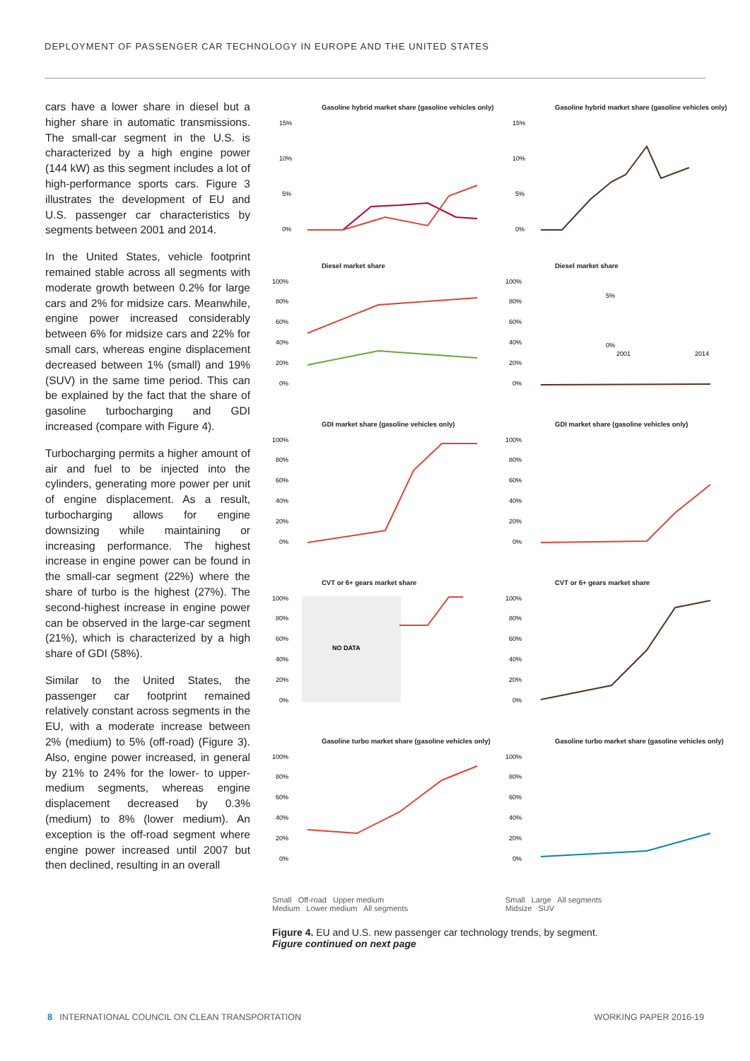DEPLOYMENT OF PASSENGER CAR TECHNOLOGY IN EUROPE AND THE UNITED STATES
cars have a lower share in diesel but a higher share in automatic transmissions. The small-car segment in the U.S. is characterized by a high engine power (144 kW) as this segment includes a lot of high-performance sports cars. Figure 3 illustrates the development of EU and U.S. passenger car characteristics by segments between 2001 and 2014.
In the United States, vehicle footprint remained stable across all segments with moderate growth between 0.2% for large cars and 2% for midsize cars. Meanwhile, engine power increased considerably between 6% for midsize cars and 22% for small cars, whereas engine displacement decreased between 1% (small) and 19% (SUV) in the same time period. This can be explained by the fact that the share of gasoline turbocharging and GDI increased (compare with Figure 4).
Turbocharging permits a higher amount of air and fuel to be injected into the cylinders, generating more power per unit of engine displacement. As a result, turbocharging allows for engine downsizing while maintaining or increasing performance. The highest increase in engine power can be found in the small-car segment (22%) where the share of turbo is the highest (27%). The second-highest increase in engine power can be observed in the large-car segment (21%), which is characterized by a high share of GDI (58%).
Similar to the United States, the passenger car footprint remained relatively constant across segments in the EU, with a moderate increase between 2% (medium) to 5% (off-road) (Figure 3). Also, engine power increased, in general by 21% to 24% for the lower- to upper-medium segments, whereas engine displacement decreased by 0.3% (medium) to 8% (lower medium). An exception is the off-road segment where engine power increased until 2007 but then declined, resulting in an overall
Gasoline hybrid market share (gasoline vehicles only)
15%
10%
5%
0%
Gasoline hybrid market share (gasoline vehicles only)
15%
10%
5%
0%
Diesel market share
100%
80%
60%
40%
20%
0%
Diesel market share
100%
80%
60%
40%
20%
0%
5%
0%
2001
2014
GDI market share (gasoline vehicles only)
100%
80%
60%
40%
20%
0%
GDI market share (gasoline vehicles only)
100%
80%
60%
40%
20%
0%
CVT or 6+ gears market share
NO DATA
100%
80%
60%
40%
20%
0%
CVT or 6+ gears market share
100%
80%
60%
40%
20%
0%
Gasoline turbo market share (gasoline vehicles only)
100%
80%
60%
40%
20%
0%
Gasoline turbo market share (gasoline vehicles only)
100%
80%
60%
40%
20%
0%
Small Off-road Upper medium
Medium Lower medium All segments
Small Large All segments
Midsize SUV
Figure 4. EU and U.S. new passenger car technology trends, by segment.
Figure continued on next page
8 INTERNATIONAL COUNCIL ON CLEAN TRANSPORTATION WORKING PAPER 2016-19